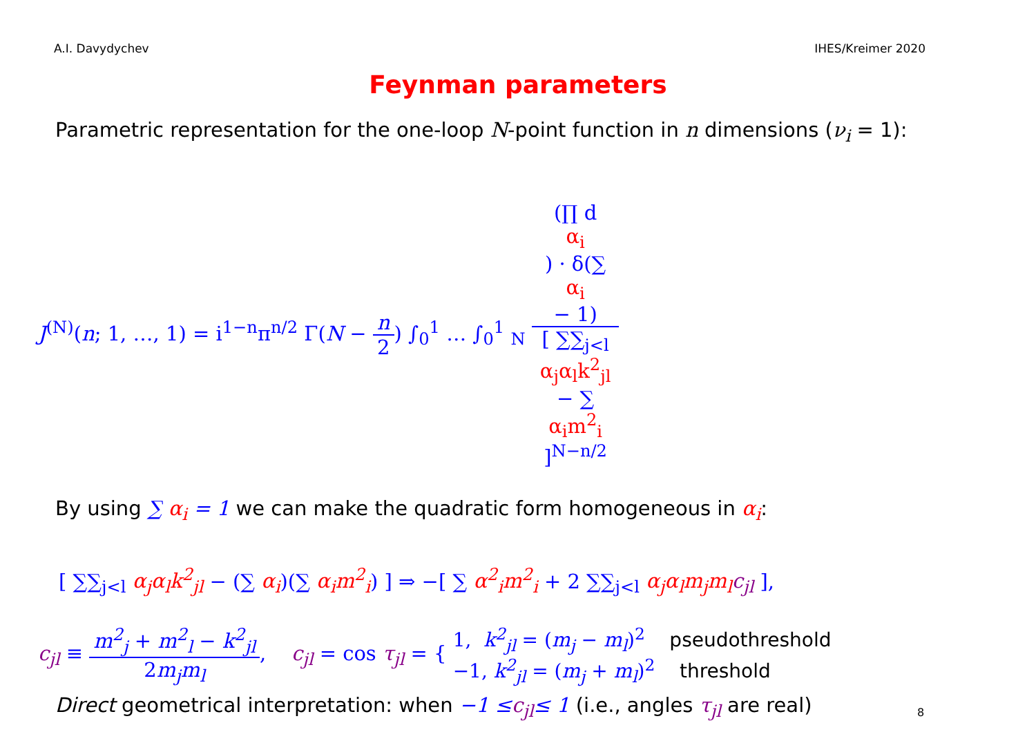A.I. Davydychev IHES/Kreimer 2020
Feynman parameters
Parametric representation for the one-loop N-point function in n dimensions (ν<sub>i</sub> = 1):
J<sup>(N)</sup>(n; 1, …, 1) = i<sup>1−n</sup>π<sup>n/2</sup> Γ(N − n 2) ∫<sub>0</sub><sup>1</sup> … ∫<sub>0</sub><sup>1</sup> <sub>N</sub> (∏ d
α<sub>i</sub>) · δ(∑
α<sub>i</sub>
− 1) [ ∑∑<sub>j<l</sub>
α<sub>j</sub>α<sub>l</sub>k<sup>2</sup><sub>jl</sub>
− ∑
α<sub>i</sub>m<sup>2</sup><sub>i</sub>
]<sup>N−n/2</sup>
By using ∑ α<sub>i</sub> = 1 we can make the quadratic form homogeneous in α<sub>i</sub>:
[ ∑∑<sub>j<l</sub> α<sub>j</sub>α<sub>l</sub>k<sup>2</sup><sub>jl</sub> − (∑ α<sub>i</sub>)(∑ α<sub>i</sub>m<sup>2</sup><sub>i</sub>) ] ⇒ −[ ∑ α<sup>2</sup><sub>i</sub>m<sup>2</sup><sub>i</sub> + 2 ∑∑<sub>j<l</sub> α<sub>j</sub>α<sub>l</sub>m<sub>j</sub>m<sub>l</sub> c<sub>jl</sub> ],
c<sub>jl</sub> ≡ m<sup>2</sup><sub>j</sub> + m<sup>2</sup><sub>l</sub> − k<sup>2</sup><sub>jl</sub> 2m<sub>j</sub>m<sub>l</sub>, c<sub>jl</sub> = cos τ<sub>jl</sub> = { 1, k<sup>2</sup><sub>jl</sub> = (m<sub>j</sub> − m<sub>l</sub>)<sup>2</sup> pseudothreshold
−1, k<sup>2</sup><sub>jl</sub> = (m<sub>j</sub> + m<sub>l</sub>)<sup>2</sup> threshold
Direct geometrical interpretation: when −1 ≤c<sub>jl</sub>≤ 1 (i.e., angles τ<sub>jl</sub> are real)
8